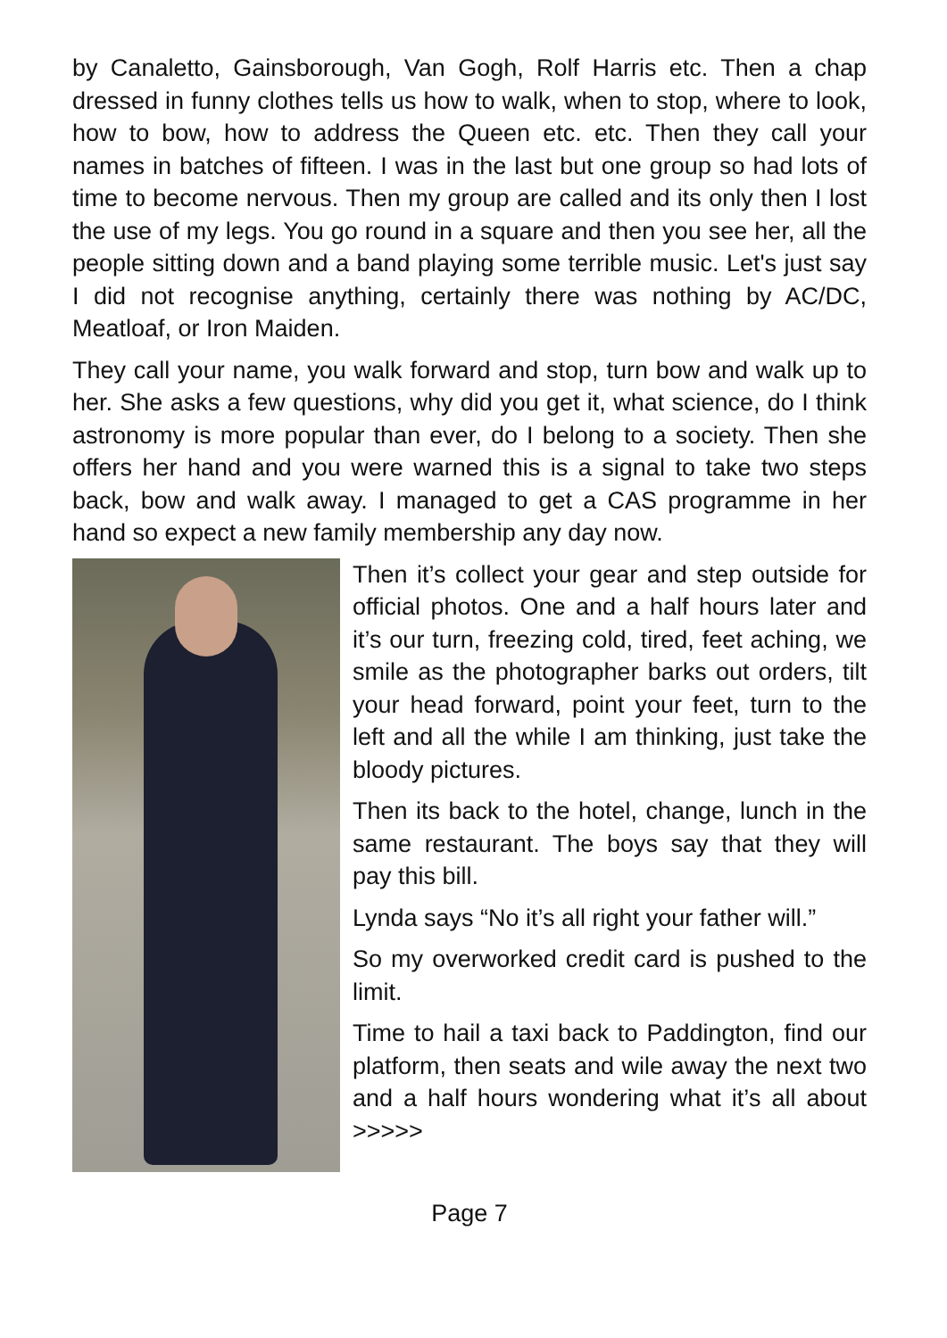by Canaletto, Gainsborough, Van Gogh, Rolf Harris etc. Then a chap dressed in funny clothes tells us how to walk, when to stop, where to look, how to bow, how to address the Queen etc. etc. Then they call your names in batches of fifteen. I was in the last but one group so had lots of time to become nervous. Then my group are called and its only then I lost the use of my legs. You go round in a square and then you see her, all the people sitting down and a band playing some terrible music. Let's just say I did not recognise anything, certainly there was nothing by AC/DC, Meatloaf, or Iron Maiden.
They call your name, you walk forward and stop, turn bow and walk up to her. She asks a few questions, why did you get it, what science, do I think astronomy is more popular than ever, do I belong to a society. Then she offers her hand and you were warned this is a signal to take two steps back, bow and walk away. I managed to get a CAS programme in her hand so expect a new family membership any day now.
Then it’s collect your gear and step outside for official photos. One and a half hours later and it’s our turn, freezing cold, tired, feet aching, we smile as the photographer barks out orders, tilt your head forward, point your feet, turn to the left and all the while I am thinking, just take the bloody pictures.
Then its back to the hotel, change, lunch in the same restaurant. The boys say that they will pay this bill.
Lynda says “No it’s all right your father will.”
So my overworked credit card is pushed to the limit.
Time to hail a taxi back to Paddington, find our platform, then seats and wile away the next two and a half hours wondering what it’s all about >>>>>
Page 7